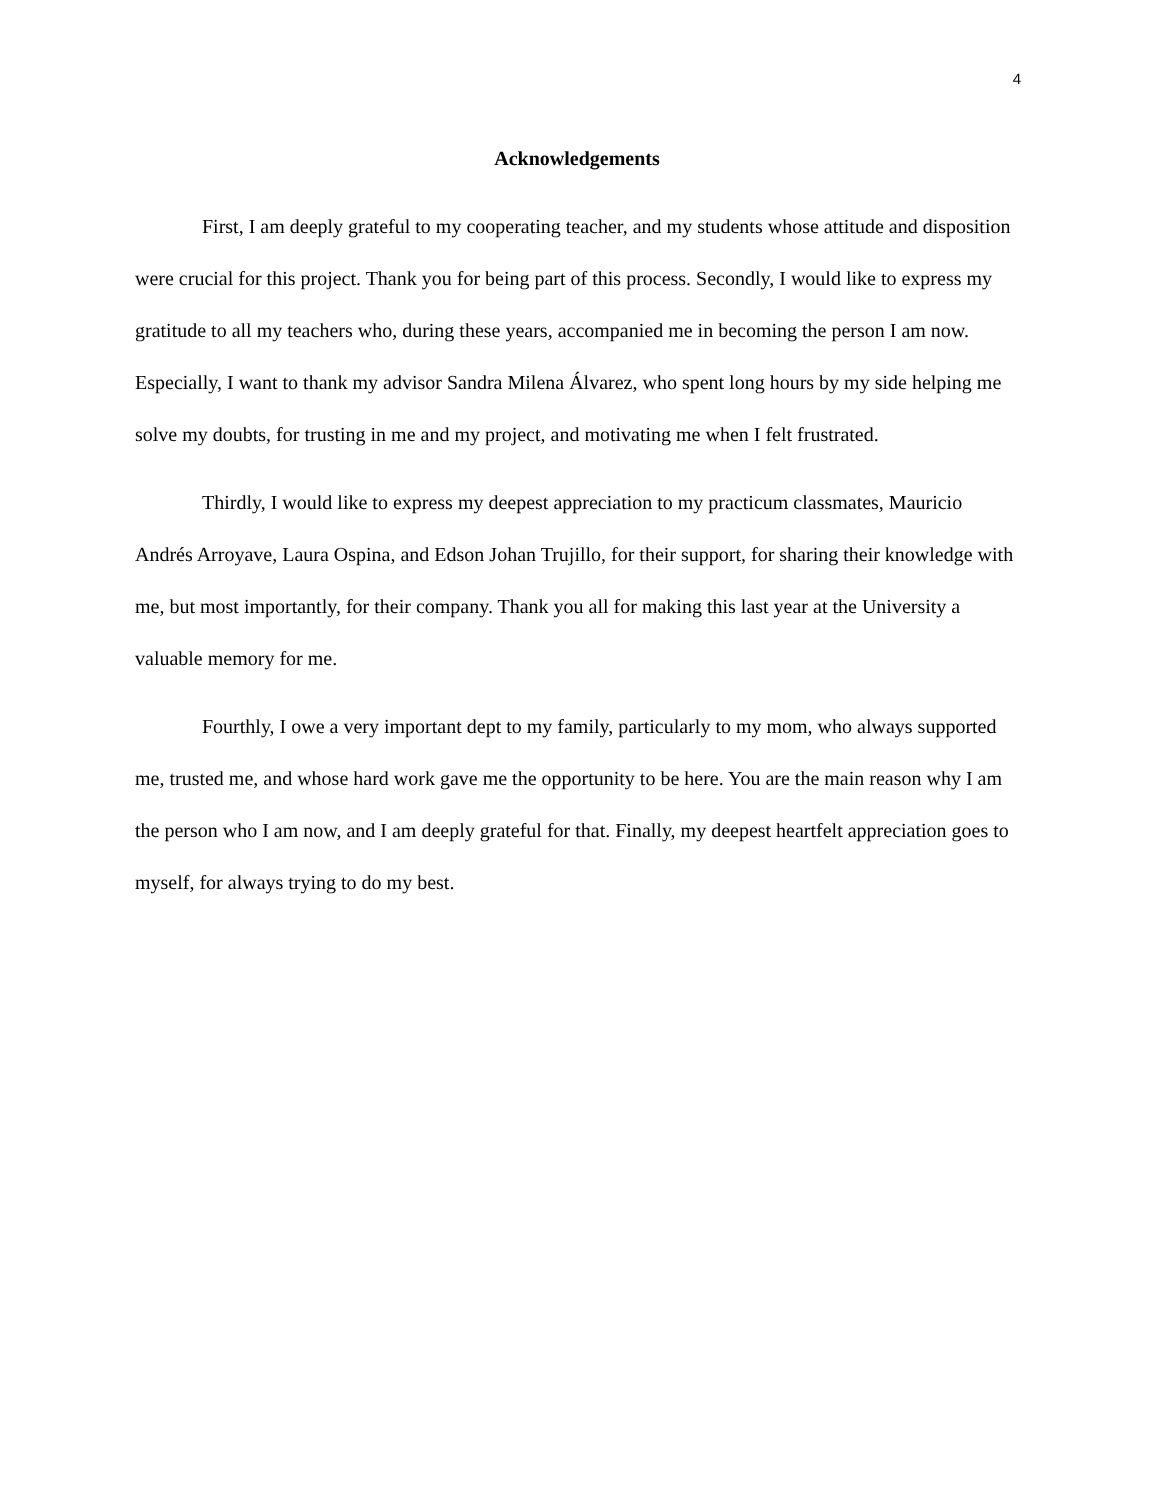4
Acknowledgements
First, I am deeply grateful to my cooperating teacher, and my students whose attitude and disposition were crucial for this project. Thank you for being part of this process. Secondly, I would like to express my gratitude to all my teachers who, during these years, accompanied me in becoming the person I am now. Especially, I want to thank my advisor Sandra Milena Álvarez, who spent long hours by my side helping me solve my doubts, for trusting in me and my project, and motivating me when I felt frustrated.
Thirdly, I would like to express my deepest appreciation to my practicum classmates, Mauricio Andrés Arroyave, Laura Ospina, and Edson Johan Trujillo, for their support, for sharing their knowledge with me, but most importantly, for their company. Thank you all for making this last year at the University a valuable memory for me.
Fourthly, I owe a very important dept to my family, particularly to my mom, who always supported me, trusted me, and whose hard work gave me the opportunity to be here. You are the main reason why I am the person who I am now, and I am deeply grateful for that. Finally, my deepest heartfelt appreciation goes to myself, for always trying to do my best.